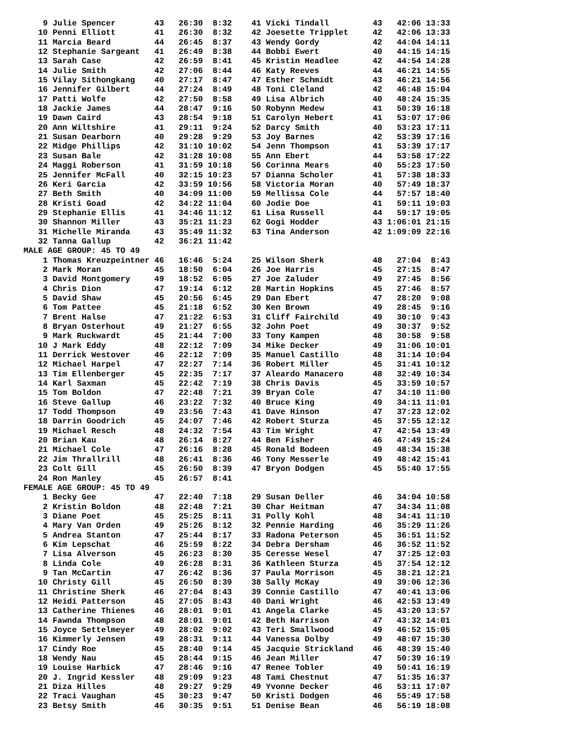9 Julie Spencer        43   26:30  8:32    41 Vicki Tindall         43   42:06 13:33
   10 Penni Elliott        41   26:30  8:32    42 Joesette Tripplet     42   42:06 13:33
   11 Marcia Beard         44   26:45  8:37    43 Wendy Gordy           42   44:04 14:11
   12 Stephanie Sargeant   41   26:49  8:38    44 Bobbi Ewert           40   44:15 14:15
   13 Sarah Case           42   26:59  8:41    45 Kristin Headlee       42   44:54 14:28
   14 Julie Smith          42   27:06  8:44    46 Katy Reeves           44   46:21 14:55
   15 Vilay Sithongkang    40   27:17  8:47    47 Esther Schmidt        43   46:21 14:56
   16 Jennifer Gilbert     44   27:24  8:49    48 Toni Cleland          42   46:48 15:04
   17 Patti Wolfe          42   27:50  8:58    49 Lisa Albrich          40   48:24 15:35
   18 Jackie James         44   28:47  9:16    50 Robynn Medew          41   50:39 16:18
   19 Dawn Caird           43   28:54  9:18    51 Carolyn Hebert        41   53:07 17:06
   20 Ann Wiltshire        41   29:11  9:24    52 Darcy Smith           40   53:23 17:11
   21 Susan Dearborn       40   29:28  9:29    53 Joy Barnes            42   53:39 17:16
   22 Midge Phillips       42   31:10 10:02    54 Jenn Thompson         41   53:39 17:17
   23 Susan Bale           42   31:28 10:08    55 Ann Ebert             44   53:58 17:22
   24 Maggi Roberson       41   31:59 10:18    56 Corinna Mears         40   55:23 17:50
   25 Jennifer McFall      40   32:15 10:23    57 Dianna Scholer        41   57:38 18:33
   26 Keri Garcia          42   33:59 10:56    58 Victoria Moran        40   57:49 18:37
   27 Beth Smith           40   34:09 11:00    59 Mellissa Cole         44   57:57 18:40
   28 Kristi Goad          42   34:22 11:04    60 Jodie Doe             41   59:11 19:03
   29 Stephanie Ellis      41   34:46 11:12    61 Lisa Russell          44   59:17 19:05
   30 Shannon Miller       43   35:21 11:23    62 Gogi Hodder           43 1:06:01 21:15
   31 Michelle Miranda     43   35:49 11:32    63 Tina Anderson         42 1:09:09 22:16
   32 Tanna Gallup         42   36:21 11:42
MALE AGE GROUP: 45 TO 49
    1 Thomas Kreuzpeintner 46   16:46  5:24    25 Wilson Sherk          48   27:04  8:43
    2 Mark Moran           45   18:50  6:04    26 Joe Harris            45   27:15  8:47
    3 David Montgomery     49   18:52  6:05    27 Joe Zaluder           49   27:45  8:56
    4 Chris Dion           47   19:14  6:12    28 Martin Hopkins        45   27:46  8:57
    5 David Shaw           45   20:56  6:45    29 Dan Ebert             47   28:20  9:08
    6 Tom Pattee           45   21:18  6:52    30 Ken Brown             49   28:45  9:16
    7 Brent Halse          47   21:22  6:53    31 Cliff Fairchild       49   30:10  9:43
    8 Bryan Osterhout      49   21:27  6:55    32 John Poet             49   30:37  9:52
    9 Mark Ruckwardt       45   21:44  7:00    33 Tony Kampen           48   30:58  9:58
   10 J Mark Eddy          48   22:12  7:09    34 Mike Decker           49   31:06 10:01
   11 Derrick Westover     46   22:12  7:09    35 Manuel Castillo       48   31:14 10:04
   12 Michael Harpel       47   22:27  7:14    36 Robert Miller         45   31:41 10:12
   13 Tim Ellenberger      45   22:35  7:17    37 Aleardo Manacero      48   32:49 10:34
   14 Karl Saxman          45   22:42  7:19    38 Chris Davis           45   33:59 10:57
   15 Tom Boldon           47   22:48  7:21    39 Bryan Cole            47   34:10 11:00
   16 Steve Gallup         46   23:22  7:32    40 Bruce King            49   34:11 11:01
   17 Todd Thompson        49   23:56  7:43    41 Dave Hinson           47   37:23 12:02
   18 Darrin Goodrich      45   24:07  7:46    42 Robert Sturza         45   37:55 12:12
   19 Michael Resch        48   24:32  7:54    43 Tim Wright            47   42:54 13:49
   20 Brian Kau            48   26:14  8:27    44 Ben Fisher            46   47:49 15:24
   21 Michael Cole         47   26:16  8:28    45 Ronald Bodeen         49   48:34 15:38
   22 Jim Thrallrill       48   26:41  8:36    46 Tony Messerle         49   48:42 15:41
   23 Colt Gill            45   26:50  8:39    47 Bryon Dodgen          45   55:40 17:55
   24 Ron Manley           45   26:57  8:41
FEMALE AGE GROUP: 45 TO 49
    1 Becky Gee            47   22:40  7:18    29 Susan Deller          46   34:04 10:58
    2 Kristin Boldon       48   22:48  7:21    30 Char Heitman          47   34:34 11:08
    3 Diane Poet           45   25:25  8:11    31 Polly Kohl            48   34:41 11:10
    4 Mary Van Orden       49   25:26  8:12    32 Pennie Harding        46   35:29 11:26
    5 Andrea Stanton       47   25:44  8:17    33 Radona Peterson       45   36:51 11:52
    6 Kim Lepschat         46   25:59  8:22    34 Debra Dersham         46   36:52 11:52
    7 Lisa Alverson        45   26:23  8:30    35 Ceresse Wesel         47   37:25 12:03
    8 Linda Cole           49   26:28  8:31    36 Kathleen Sturza       45   37:54 12:12
    9 Tan McCartin         47   26:42  8:36    37 Paula Morrison        45   38:21 12:21
   10 Christy Gill         45   26:50  8:39    38 Sally McKay           49   39:06 12:36
   11 Christine Sherk      46   27:04  8:43    39 Connie Castillo       47   40:41 13:06
   12 Heidi Patterson      45   27:05  8:43    40 Dani Wright           46   42:53 13:49
   13 Catherine Thienes    46   28:01  9:01    41 Angela Clarke         45   43:20 13:57
   14 Fawnda Thompson      48   28:01  9:01    42 Beth Harrison         47   43:32 14:01
   15 Joyce Settelmeyer    49   28:02  9:02    43 Teri Smallwood        49   46:52 15:05
   16 Kimmerly Jensen      49   28:31  9:11    44 Vanessa Dolby         49   48:07 15:30
   17 Cindy Roe            45   28:40  9:14    45 Jacquie Strickland    46   48:39 15:40
   18 Wendy Nau            45   28:44  9:15    46 Jean Miller           47   50:39 16:19
   19 Louise Harbick       47   28:46  9:16    47 Renee Tobler          49   50:41 16:19
   20 J. Ingrid Kessler    48   29:09  9:23    48 Tami Chestnut         47   51:35 16:37
   21 Diza Hilles          48   29:27  9:29    49 Yvonne Decker         46   53:11 17:07
   22 Traci Vaughan        45   30:23  9:47    50 Kristi Dodgen         46   55:49 17:58
   23 Betsy Smith          46   30:35  9:51    51 Denise Bean           46   56:19 18:08